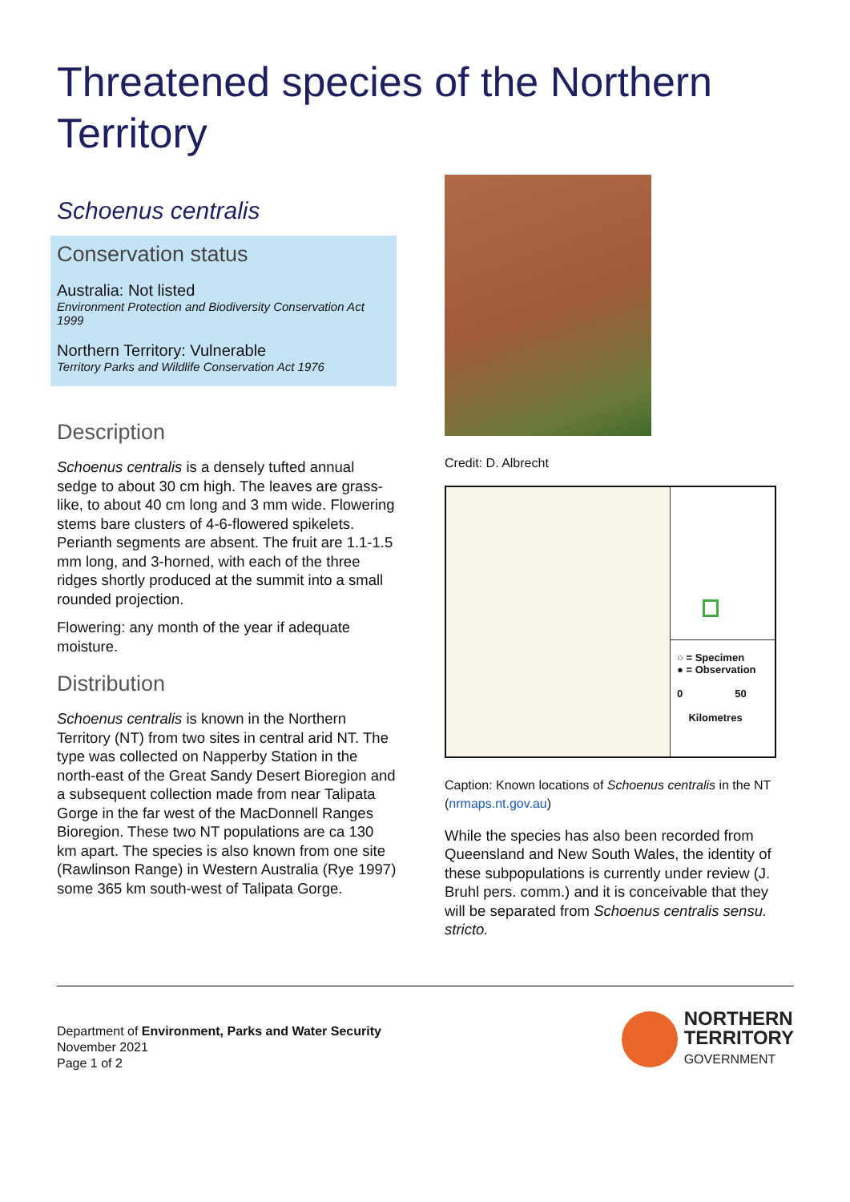Threatened species of the Northern Territory
Schoenus centralis
Conservation status
Australia: Not listed
Environment Protection and Biodiversity Conservation Act 1999
Northern Territory: Vulnerable
Territory Parks and Wildlife Conservation Act 1976
Description
Schoenus centralis is a densely tufted annual sedge to about 30 cm high. The leaves are grass-like, to about 40 cm long and 3 mm wide. Flowering stems bare clusters of 4-6-flowered spikelets. Perianth segments are absent. The fruit are 1.1-1.5 mm long, and 3-horned, with each of the three ridges shortly produced at the summit into a small rounded projection.
Flowering: any month of the year if adequate moisture.
Distribution
Schoenus centralis is known in the Northern Territory (NT) from two sites in central arid NT. The type was collected on Napperby Station in the north-east of the Great Sandy Desert Bioregion and a subsequent collection made from near Talipata Gorge in the far west of the MacDonnell Ranges Bioregion. These two NT populations are ca 130 km apart. The species is also known from one site (Rawlinson Range) in Western Australia (Rye 1997) some 365 km south-west of Talipata Gorge.
Credit: D. Albrecht
○ = Specimen
● = Observation
0 50
Kilometres
Caption: Known locations of Schoenus centralis in the NT (nrmaps.nt.gov.au)
While the species has also been recorded from Queensland and New South Wales, the identity of these subpopulations is currently under review (J. Bruhl pers. comm.) and it is conceivable that they will be separated from Schoenus centralis sensu. stricto.
Department of Environment, Parks and Water Security
November 2021
Page 1 of 2
NORTHERN
TERRITORY
GOVERNMENT